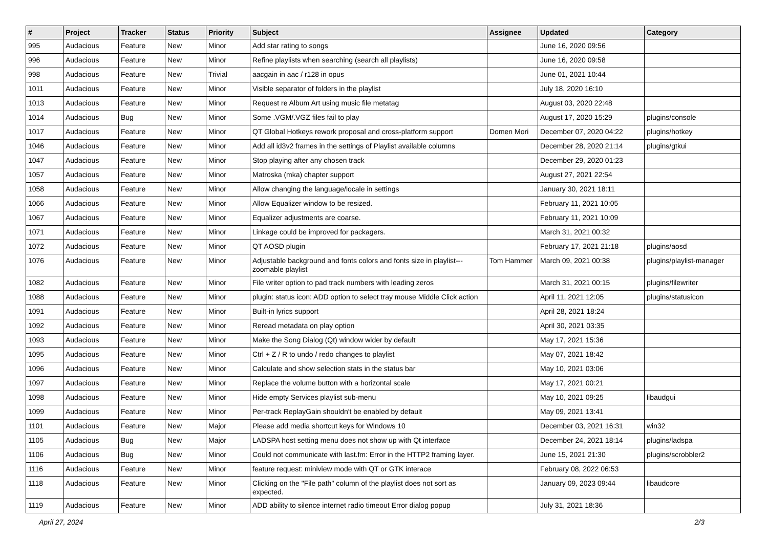| # | Project | Tracker | Status | Priority | Subject | Assignee | Updated | Category |
| --- | --- | --- | --- | --- | --- | --- | --- | --- |
| 995 | Audacious | Feature | New | Minor | Add star rating to songs | | June 16, 2020 09:56 | |
| 996 | Audacious | Feature | New | Minor | Refine playlists when searching (search all playlists) | | June 16, 2020 09:58 | |
| 998 | Audacious | Feature | New | Trivial | aacgain in aac / r128 in opus | | June 01, 2021 10:44 | |
| 1011 | Audacious | Feature | New | Minor | Visible separator of folders in the playlist | | July 18, 2020 16:10 | |
| 1013 | Audacious | Feature | New | Minor | Request re Album Art using music file metatag | | August 03, 2020 22:48 | |
| 1014 | Audacious | Bug | New | Minor | Some .VGM/.VGZ files fail to play | | August 17, 2020 15:29 | plugins/console |
| 1017 | Audacious | Feature | New | Minor | QT Global Hotkeys rework proposal and cross-platform support | Domen Mori | December 07, 2020 04:22 | plugins/hotkey |
| 1046 | Audacious | Feature | New | Minor | Add all id3v2 frames in the settings of Playlist available columns | | December 28, 2020 21:14 | plugins/gtkui |
| 1047 | Audacious | Feature | New | Minor | Stop playing after any chosen track | | December 29, 2020 01:23 | |
| 1057 | Audacious | Feature | New | Minor | Matroska (mka) chapter support | | August 27, 2021 22:54 | |
| 1058 | Audacious | Feature | New | Minor | Allow changing the language/locale in settings | | January 30, 2021 18:11 | |
| 1066 | Audacious | Feature | New | Minor | Allow Equalizer window to be resized. | | February 11, 2021 10:05 | |
| 1067 | Audacious | Feature | New | Minor | Equalizer adjustments are coarse. | | February 11, 2021 10:09 | |
| 1071 | Audacious | Feature | New | Minor | Linkage could be improved for packagers. | | March 31, 2021 00:32 | |
| 1072 | Audacious | Feature | New | Minor | QT AOSD plugin | | February 17, 2021 21:18 | plugins/aosd |
| 1076 | Audacious | Feature | New | Minor | Adjustable background and fonts colors and fonts size in playlist---zoomable playlist | Tom Hammer | March 09, 2021 00:38 | plugins/playlist-manager |
| 1082 | Audacious | Feature | New | Minor | File writer option to pad track numbers with leading zeros | | March 31, 2021 00:15 | plugins/filewriter |
| 1088 | Audacious | Feature | New | Minor | plugin: status icon: ADD option to select tray mouse Middle Click action | | April 11, 2021 12:05 | plugins/statusicon |
| 1091 | Audacious | Feature | New | Minor | Built-in lyrics support | | April 28, 2021 18:24 | |
| 1092 | Audacious | Feature | New | Minor | Reread metadata on play option | | April 30, 2021 03:35 | |
| 1093 | Audacious | Feature | New | Minor | Make the Song Dialog (Qt) window wider by default | | May 17, 2021 15:36 | |
| 1095 | Audacious | Feature | New | Minor | Ctrl + Z / R to undo / redo changes to playlist | | May 07, 2021 18:42 | |
| 1096 | Audacious | Feature | New | Minor | Calculate and show selection stats in the status bar | | May 10, 2021 03:06 | |
| 1097 | Audacious | Feature | New | Minor | Replace the volume button with a horizontal scale | | May 17, 2021 00:21 | |
| 1098 | Audacious | Feature | New | Minor | Hide empty Services playlist sub-menu | | May 10, 2021 09:25 | libaudgui |
| 1099 | Audacious | Feature | New | Minor | Per-track ReplayGain shouldn't be enabled by default | | May 09, 2021 13:41 | |
| 1101 | Audacious | Feature | New | Major | Please add media shortcut keys for Windows 10 | | December 03, 2021 16:31 | win32 |
| 1105 | Audacious | Bug | New | Major | LADSPA host setting menu does not show up with Qt interface | | December 24, 2021 18:14 | plugins/ladspa |
| 1106 | Audacious | Bug | New | Minor | Could not communicate with last.fm: Error in the HTTP2 framing layer. | | June 15, 2021 21:30 | plugins/scrobbler2 |
| 1116 | Audacious | Feature | New | Minor | feature request: miniview mode with QT or GTK interace | | February 08, 2022 06:53 | |
| 1118 | Audacious | Feature | New | Minor | Clicking on the "File path" column of the playlist does not sort as expected. | | January 09, 2023 09:44 | libaudcore |
| 1119 | Audacious | Feature | New | Minor | ADD ability to silence internet radio timeout Error dialog popup | | July 31, 2021 18:36 | |
April 27, 2024 2/3